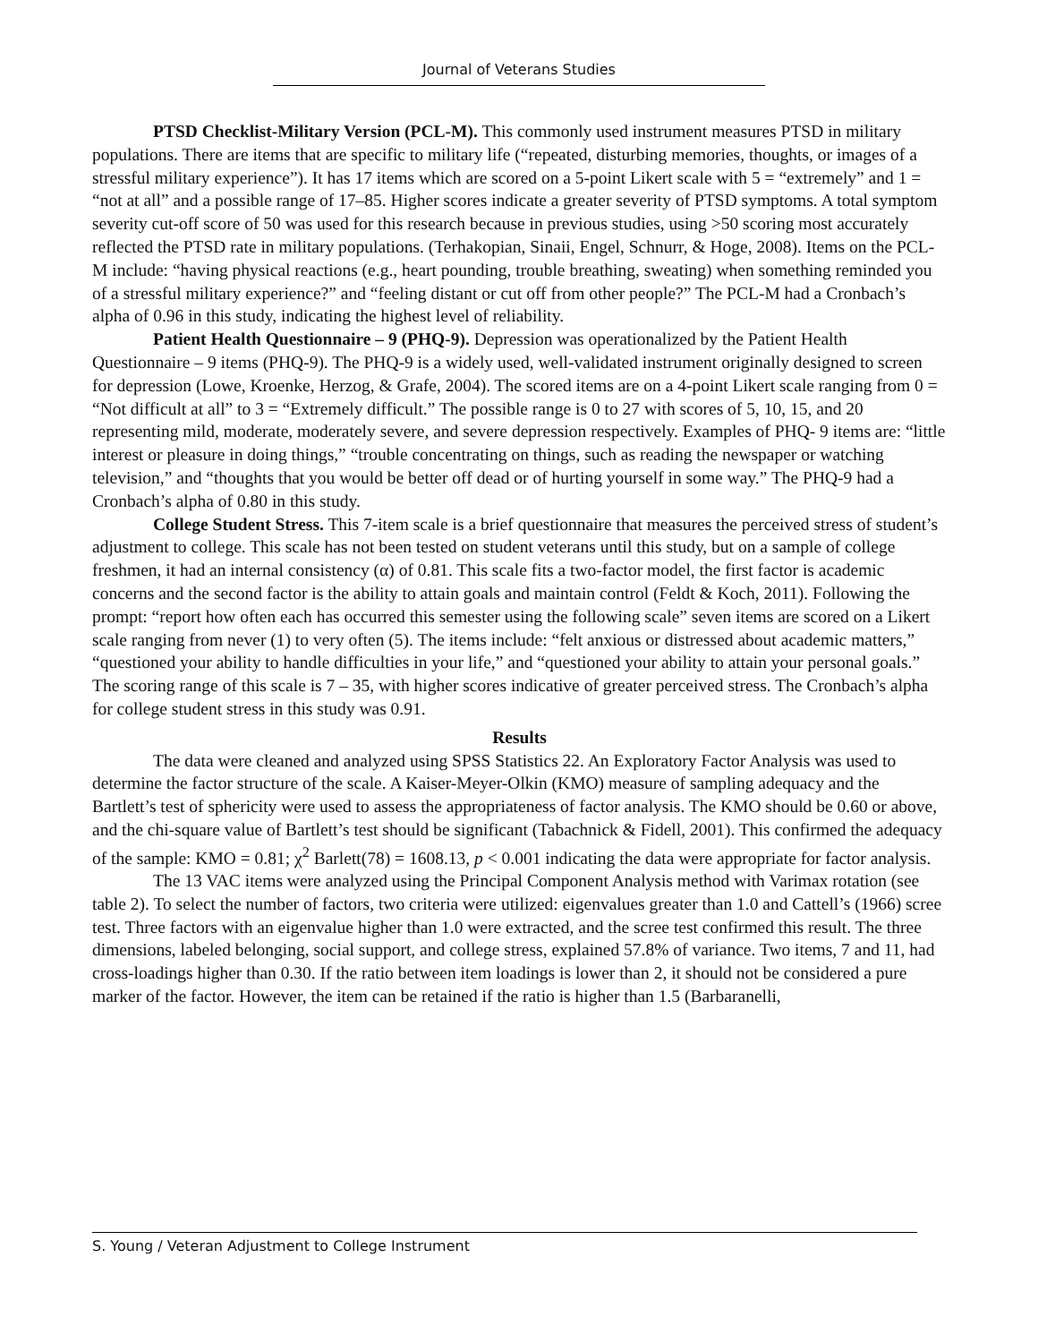Journal of Veterans Studies
PTSD Checklist-Military Version (PCL-M). This commonly used instrument measures PTSD in military populations. There are items that are specific to military life (“repeated, disturbing memories, thoughts, or images of a stressful military experience”). It has 17 items which are scored on a 5-point Likert scale with 5 = “extremely” and 1 = “not at all” and a possible range of 17–85. Higher scores indicate a greater severity of PTSD symptoms. A total symptom severity cut-off score of 50 was used for this research because in previous studies, using >50 scoring most accurately reflected the PTSD rate in military populations. (Terhakopian, Sinaii, Engel, Schnurr, & Hoge, 2008). Items on the PCL-M include: “having physical reactions (e.g., heart pounding, trouble breathing, sweating) when something reminded you of a stressful military experience?” and “feeling distant or cut off from other people?” The PCL-M had a Cronbach’s alpha of 0.96 in this study, indicating the highest level of reliability.
Patient Health Questionnaire – 9 (PHQ-9). Depression was operationalized by the Patient Health Questionnaire – 9 items (PHQ-9). The PHQ-9 is a widely used, well-validated instrument originally designed to screen for depression (Lowe, Kroenke, Herzog, & Grafe, 2004). The scored items are on a 4-point Likert scale ranging from 0 = “Not difficult at all” to 3 = “Extremely difficult.” The possible range is 0 to 27 with scores of 5, 10, 15, and 20 representing mild, moderate, moderately severe, and severe depression respectively. Examples of PHQ- 9 items are: “little interest or pleasure in doing things,” “trouble concentrating on things, such as reading the newspaper or watching television,” and “thoughts that you would be better off dead or of hurting yourself in some way.” The PHQ-9 had a Cronbach’s alpha of 0.80 in this study.
College Student Stress. This 7-item scale is a brief questionnaire that measures the perceived stress of student’s adjustment to college. This scale has not been tested on student veterans until this study, but on a sample of college freshmen, it had an internal consistency (α) of 0.81. This scale fits a two-factor model, the first factor is academic concerns and the second factor is the ability to attain goals and maintain control (Feldt & Koch, 2011). Following the prompt: “report how often each has occurred this semester using the following scale” seven items are scored on a Likert scale ranging from never (1) to very often (5). The items include: “felt anxious or distressed about academic matters,” “questioned your ability to handle difficulties in your life,” and “questioned your ability to attain your personal goals.” The scoring range of this scale is 7 – 35, with higher scores indicative of greater perceived stress. The Cronbach’s alpha for college student stress in this study was 0.91.
Results
The data were cleaned and analyzed using SPSS Statistics 22. An Exploratory Factor Analysis was used to determine the factor structure of the scale. A Kaiser-Meyer-Olkin (KMO) measure of sampling adequacy and the Bartlett’s test of sphericity were used to assess the appropriateness of factor analysis. The KMO should be 0.60 or above, and the chi-square value of Bartlett’s test should be significant (Tabachnick & Fidell, 2001). This confirmed the adequacy of the sample: KMO = 0.81; χ<sup>2</sup> Barlett(78) = 1608.13, p < 0.001 indicating the data were appropriate for factor analysis.
The 13 VAC items were analyzed using the Principal Component Analysis method with Varimax rotation (see table 2). To select the number of factors, two criteria were utilized: eigenvalues greater than 1.0 and Cattell’s (1966) scree test. Three factors with an eigenvalue higher than 1.0 were extracted, and the scree test confirmed this result. The three dimensions, labeled belonging, social support, and college stress, explained 57.8% of variance. Two items, 7 and 11, had cross-loadings higher than 0.30. If the ratio between item loadings is lower than 2, it should not be considered a pure marker of the factor. However, the item can be retained if the ratio is higher than 1.5 (Barbaranelli,
S. Young / Veteran Adjustment to College Instrument